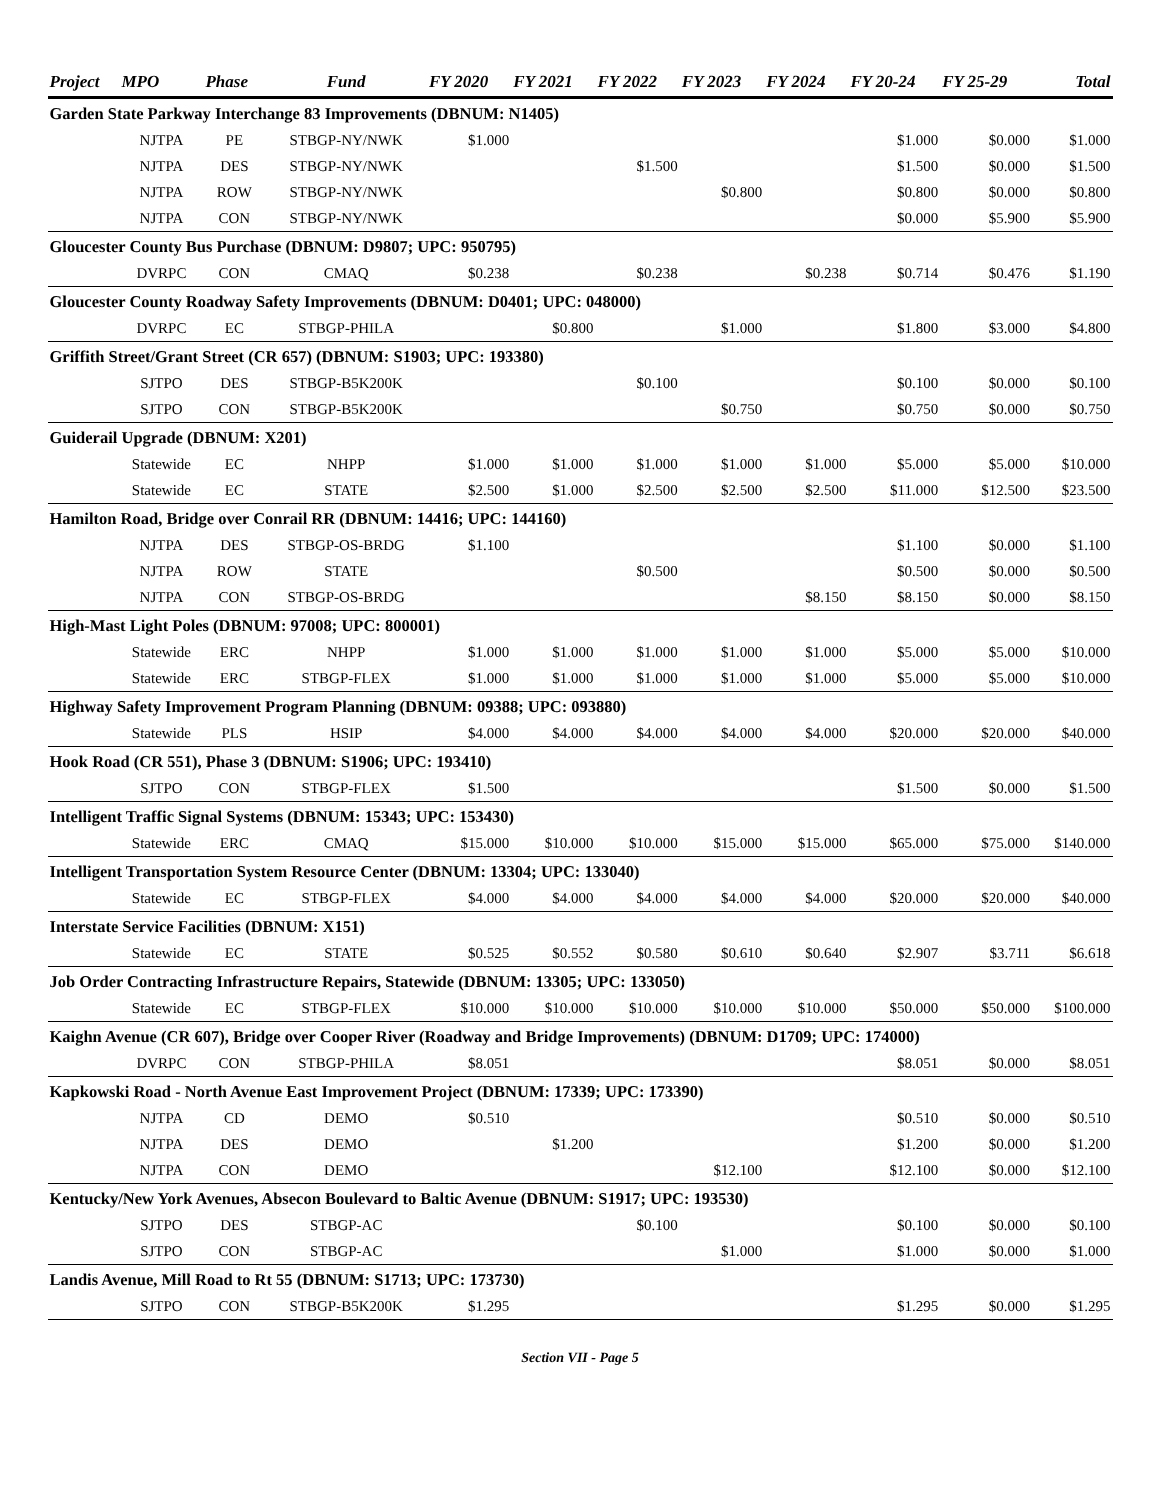| Project | MPO | Phase | Fund | FY 2020 | FY 2021 | FY 2022 | FY 2023 | FY 2024 | FY 20-24 | FY 25-29 | Total |
| --- | --- | --- | --- | --- | --- | --- | --- | --- | --- | --- | --- |
| Garden State Parkway Interchange 83 Improvements (DBNUM: N1405) | | | | | | | | | | | |
| | NJTPA | PE | STBGP-NY/NWK | $1.000 | | | | | $1.000 | $0.000 | $1.000 |
| | NJTPA | DES | STBGP-NY/NWK | | | $1.500 | | | $1.500 | $0.000 | $1.500 |
| | NJTPA | ROW | STBGP-NY/NWK | | | | $0.800 | | $0.800 | $0.000 | $0.800 |
| | NJTPA | CON | STBGP-NY/NWK | | | | | | $0.000 | $5.900 | $5.900 |
| Gloucester County Bus Purchase (DBNUM: D9807; UPC: 950795) | | | | | | | | | | | |
| | DVRPC | CON | CMAQ | $0.238 | | $0.238 | | $0.238 | $0.714 | $0.476 | $1.190 |
| Gloucester County Roadway Safety Improvements (DBNUM: D0401; UPC: 048000) | | | | | | | | | | | |
| | DVRPC | EC | STBGP-PHILA | | $0.800 | | $1.000 | | $1.800 | $3.000 | $4.800 |
| Griffith Street/Grant Street (CR 657) (DBNUM: S1903; UPC: 193380) | | | | | | | | | | | |
| | SJTPO | DES | STBGP-B5K200K | | | $0.100 | | | $0.100 | $0.000 | $0.100 |
| | SJTPO | CON | STBGP-B5K200K | | | | $0.750 | | $0.750 | $0.000 | $0.750 |
| Guiderail Upgrade (DBNUM: X201) | | | | | | | | | | | |
| | Statewide | EC | NHPP | $1.000 | $1.000 | $1.000 | $1.000 | $1.000 | $5.000 | $5.000 | $10.000 |
| | Statewide | EC | STATE | $2.500 | $1.000 | $2.500 | $2.500 | $2.500 | $11.000 | $12.500 | $23.500 |
| Hamilton Road, Bridge over Conrail RR (DBNUM: 14416; UPC: 144160) | | | | | | | | | | | |
| | NJTPA | DES | STBGP-OS-BRDG | $1.100 | | | | | $1.100 | $0.000 | $1.100 |
| | NJTPA | ROW | STATE | | | $0.500 | | | $0.500 | $0.000 | $0.500 |
| | NJTPA | CON | STBGP-OS-BRDG | | | | | $8.150 | $8.150 | $0.000 | $8.150 |
| High-Mast Light Poles (DBNUM: 97008; UPC: 800001) | | | | | | | | | | | |
| | Statewide | ERC | NHPP | $1.000 | $1.000 | $1.000 | $1.000 | $1.000 | $5.000 | $5.000 | $10.000 |
| | Statewide | ERC | STBGP-FLEX | $1.000 | $1.000 | $1.000 | $1.000 | $1.000 | $5.000 | $5.000 | $10.000 |
| Highway Safety Improvement Program Planning (DBNUM: 09388; UPC: 093880) | | | | | | | | | | | |
| | Statewide | PLS | HSIP | $4.000 | $4.000 | $4.000 | $4.000 | $4.000 | $20.000 | $20.000 | $40.000 |
| Hook Road (CR 551), Phase 3 (DBNUM: S1906; UPC: 193410) | | | | | | | | | | | |
| | SJTPO | CON | STBGP-FLEX | $1.500 | | | | | $1.500 | $0.000 | $1.500 |
| Intelligent Traffic Signal Systems (DBNUM: 15343; UPC: 153430) | | | | | | | | | | | |
| | Statewide | ERC | CMAQ | $15.000 | $10.000 | $10.000 | $15.000 | $15.000 | $65.000 | $75.000 | $140.000 |
| Intelligent Transportation System Resource Center (DBNUM: 13304; UPC: 133040) | | | | | | | | | | | |
| | Statewide | EC | STBGP-FLEX | $4.000 | $4.000 | $4.000 | $4.000 | $4.000 | $20.000 | $20.000 | $40.000 |
| Interstate Service Facilities (DBNUM: X151) | | | | | | | | | | | |
| | Statewide | EC | STATE | $0.525 | $0.552 | $0.580 | $0.610 | $0.640 | $2.907 | $3.711 | $6.618 |
| Job Order Contracting Infrastructure Repairs, Statewide (DBNUM: 13305; UPC: 133050) | | | | | | | | | | | |
| | Statewide | EC | STBGP-FLEX | $10.000 | $10.000 | $10.000 | $10.000 | $10.000 | $50.000 | $50.000 | $100.000 |
| Kaighn Avenue (CR 607), Bridge over Cooper River (Roadway and Bridge Improvements) (DBNUM: D1709; UPC: 174000) | | | | | | | | | | | |
| | DVRPC | CON | STBGP-PHILA | $8.051 | | | | | $8.051 | $0.000 | $8.051 |
| Kapkowski Road - North Avenue East Improvement Project (DBNUM: 17339; UPC: 173390) | | | | | | | | | | | |
| | NJTPA | CD | DEMO | $0.510 | | | | | $0.510 | $0.000 | $0.510 |
| | NJTPA | DES | DEMO | | $1.200 | | | | $1.200 | $0.000 | $1.200 |
| | NJTPA | CON | DEMO | | | | $12.100 | | $12.100 | $0.000 | $12.100 |
| Kentucky/New York Avenues, Absecon Boulevard to Baltic Avenue (DBNUM: S1917; UPC: 193530) | | | | | | | | | | | |
| | SJTPO | DES | STBGP-AC | | | $0.100 | | | $0.100 | $0.000 | $0.100 |
| | SJTPO | CON | STBGP-AC | | | | $1.000 | | $1.000 | $0.000 | $1.000 |
| Landis Avenue, Mill Road to Rt 55 (DBNUM: S1713; UPC: 173730) | | | | | | | | | | | |
| | SJTPO | CON | STBGP-B5K200K | $1.295 | | | | | $1.295 | $0.000 | $1.295 |
Section VII - Page 5